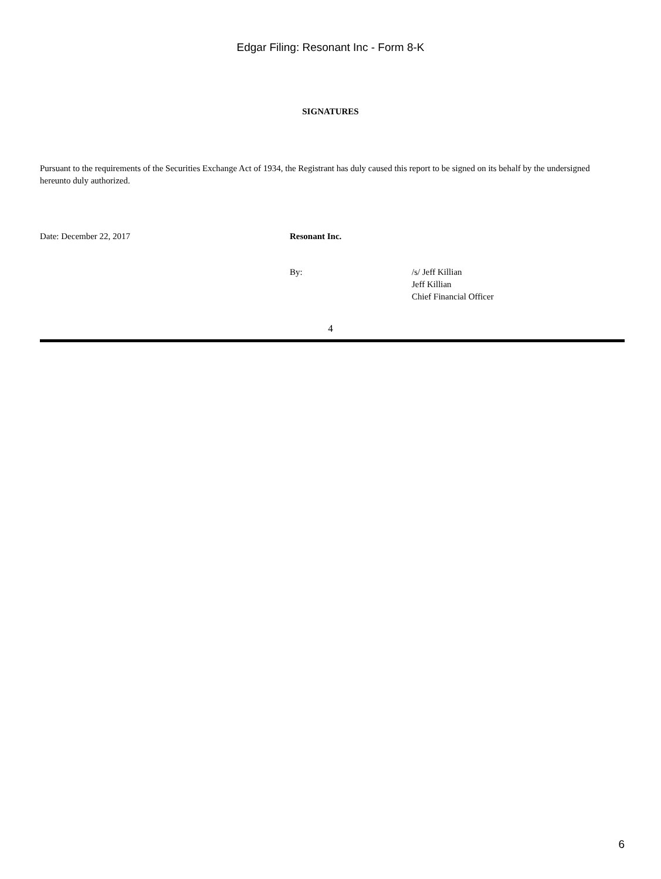Edgar Filing: Resonant Inc - Form 8-K
SIGNATURES
Pursuant to the requirements of the Securities Exchange Act of 1934, the Registrant has duly caused this report to be signed on its behalf by the undersigned hereunto duly authorized.
Date: December 22, 2017 Resonant Inc.
By: /s/ Jeff Killian
Jeff Killian
Chief Financial Officer
4
6